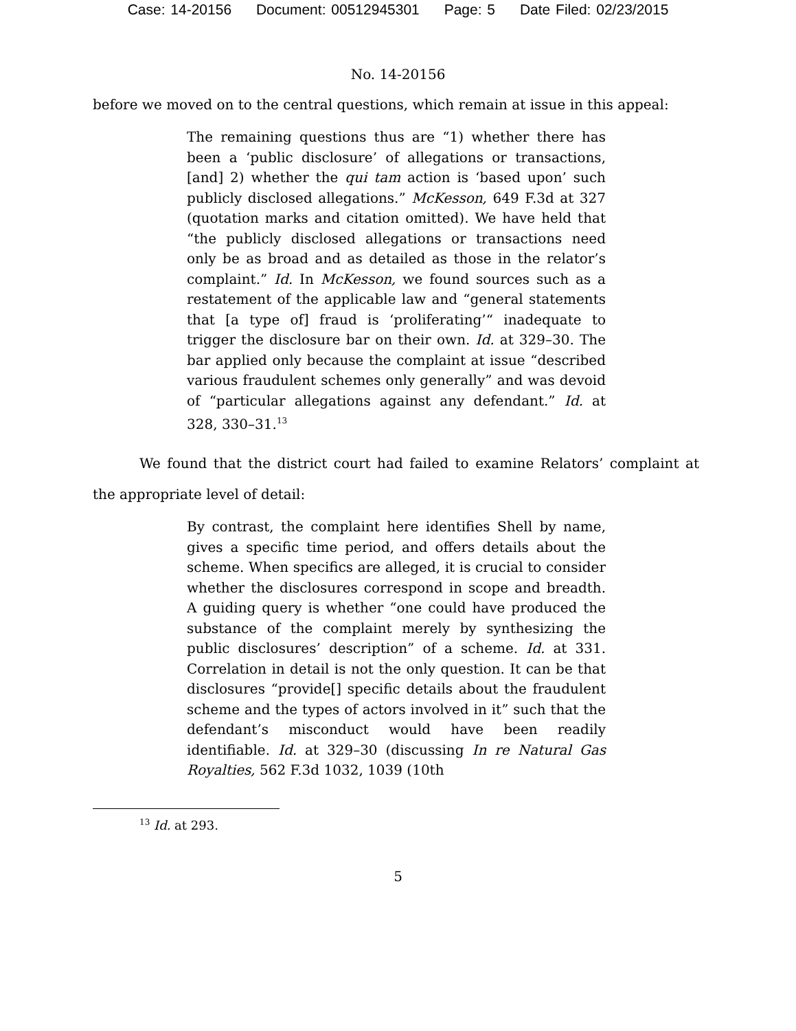Case: 14-20156 Document: 00512945301 Page: 5 Date Filed: 02/23/2015
No. 14-20156
before we moved on to the central questions, which remain at issue in this appeal:
The remaining questions thus are “1) whether there has been a ‘public disclosure’ of allegations or transactions, [and] 2) whether the qui tam action is ‘based upon’ such publicly disclosed allegations.” McKesson, 649 F.3d at 327 (quotation marks and citation omitted). We have held that “the publicly disclosed allegations or transactions need only be as broad and as detailed as those in the relator’s complaint.” Id. In McKesson, we found sources such as a restatement of the applicable law and “general statements that [a type of] fraud is ‘proliferating’“ inadequate to trigger the disclosure bar on their own. Id. at 329–30. The bar applied only because the complaint at issue “described various fraudulent schemes only generally” and was devoid of “particular allegations against any defendant.” Id. at 328, 330–31.<sup>13</sup>
We found that the district court had failed to examine Relators’ complaint at the appropriate level of detail:
By contrast, the complaint here identifies Shell by name, gives a specific time period, and offers details about the scheme. When specifics are alleged, it is crucial to consider whether the disclosures correspond in scope and breadth. A guiding query is whether “one could have produced the substance of the complaint merely by synthesizing the public disclosures’ description” of a scheme. Id. at 331. Correlation in detail is not the only question. It can be that disclosures “provide[] specific details about the fraudulent scheme and the types of actors involved in it” such that the defendant’s misconduct would have been readily identifiable. Id. at 329–30 (discussing In re Natural Gas Royalties, 562 F.3d 1032, 1039 (10th
<sup>13</sup> Id. at 293.
5